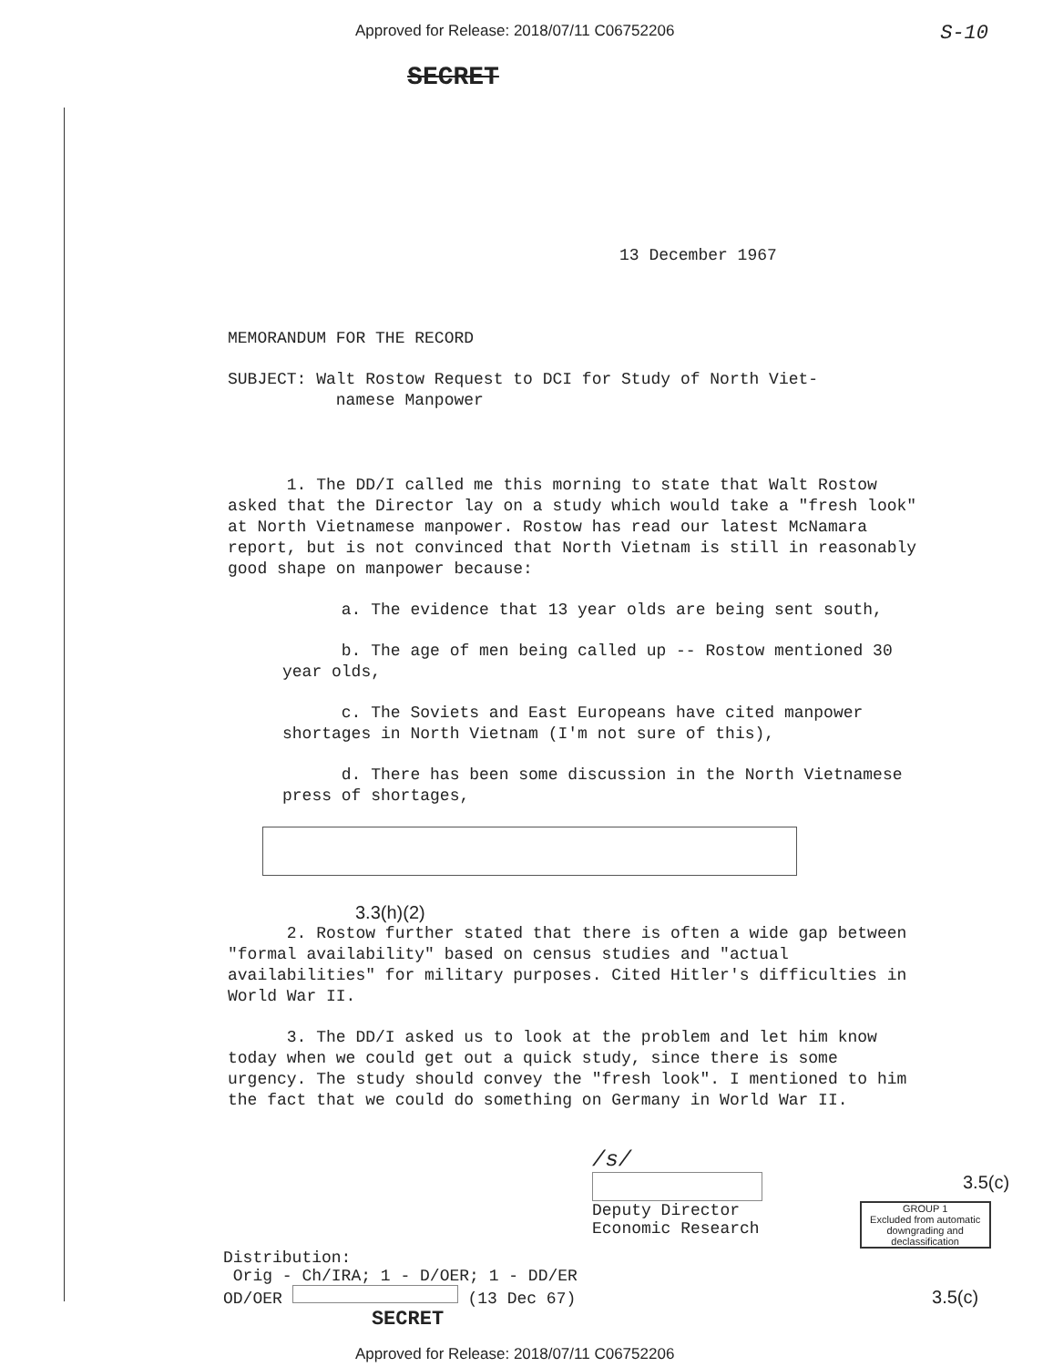Approved for Release: 2018/07/11 C06752206 S-10
SECRET
13 December 1967
MEMORANDUM FOR THE RECORD
SUBJECT: Walt Rostow Request to DCI for Study of North Viet-
namese Manpower
1. The DD/I called me this morning to state that Walt Rostow asked that the Director lay on a study which would take a "fresh look" at North Vietnamese manpower. Rostow has read our latest McNamara report, but is not convinced that North Vietnam is still in reasonably good shape on manpower because:
a. The evidence that 13 year olds are being sent south,
b. The age of men being called up -- Rostow mentioned 30 year olds,
c. The Soviets and East Europeans have cited manpower shortages in North Vietnam (I'm not sure of this),
d. There has been some discussion in the North Vietnamese press of shortages,
3.3(h)(2)
2. Rostow further stated that there is often a wide gap between "formal availability" based on census studies and "actual availabilities" for military purposes. Cited Hitler's difficulties in World War II.
3. The DD/I asked us to look at the problem and let him know today when we could get out a quick study, since there is some urgency. The study should convey the "fresh look". I mentioned to him the fact that we could do something on Germany in World War II.
/s/
3.5(c)
Deputy Director
Economic Research
GROUP 1
Excluded from automatic downgrading and declassification
Distribution:
Orig - Ch/IRA; 1 - D/OER; 1 - DD/ER
OD/OER (13 Dec 67) 3.5(c)
SECRET
Approved for Release: 2018/07/11 C06752206